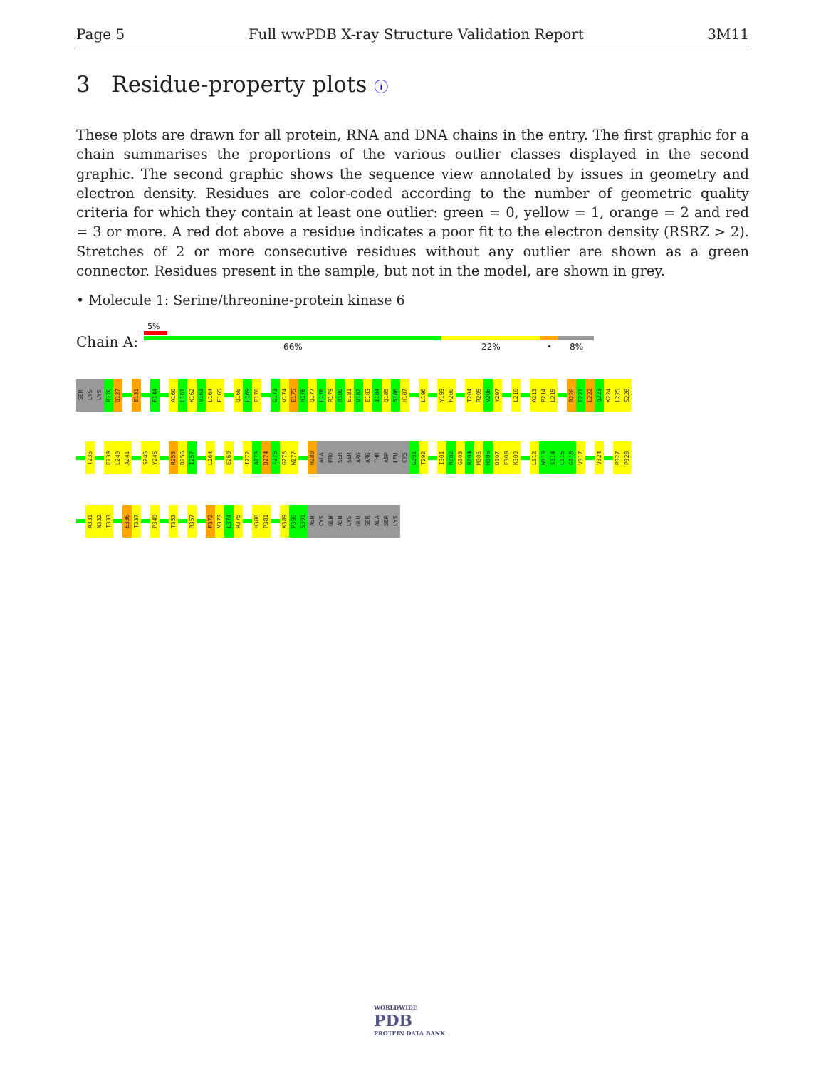Page 5 Full wwPDB X-ray Structure Validation Report 3M11
3 Residue-property plots ⓘ
These plots are drawn for all protein, RNA and DNA chains in the entry. The first graphic for a chain summarises the proportions of the various outlier classes displayed in the second graphic. The second graphic shows the sequence view annotated by issues in geometry and electron density. Residues are color-coded according to the number of geometric quality criteria for which they contain at least one outlier: green = 0, yellow = 1, orange = 2 and red = 3 or more. A red dot above a residue indicates a poor fit to the electron density (RSRZ > 2). Stretches of 2 or more consecutive residues without any outlier are shown as a green connector. Residues present in the sample, but not in the model, are shown in grey.
• Molecule 1: Serine/threonine-protein kinase 6
Chain A:
5%
66% 22% • 8%
SER
LYS
LYS
R126
Q127
E131
F144
A160
L161
K162
V163
L164
F165
Q168
L169
E170
G173
V174
E175
H176
Q177
L178
R179
R180
E181
V182
E183
I184
Q185
S186
H187
L196
Y199
F200
T204
R205
V206
Y207
L210
A213
P214
L215
R220
E221
L222
Q223
K224
L225
S226
T235
E239
L240
A241
S245
Y246
R255
D256
I257
L264
E269
I272
A273
D274
F275
G276
W277
H280
ALA
PRO
SER
SER
ARG
ARG
THR
ASP
LEU
CYS
G291
T292
I301
R302
G303
R304
M305
H306
D307
E308
K309
L312
W313
S314
L315
G316
V317
V324
P327
P328
A331
N332
T333
E336
T337
P349
T353
R357
F372
M373
L374
R375
H380
P381
K389
P390
S391
ASN
CYS
GLN
ASN
LYS
GLU
SER
ALA
SER
LYS
WORLDWIDE
PDB
PROTEIN DATA BANK